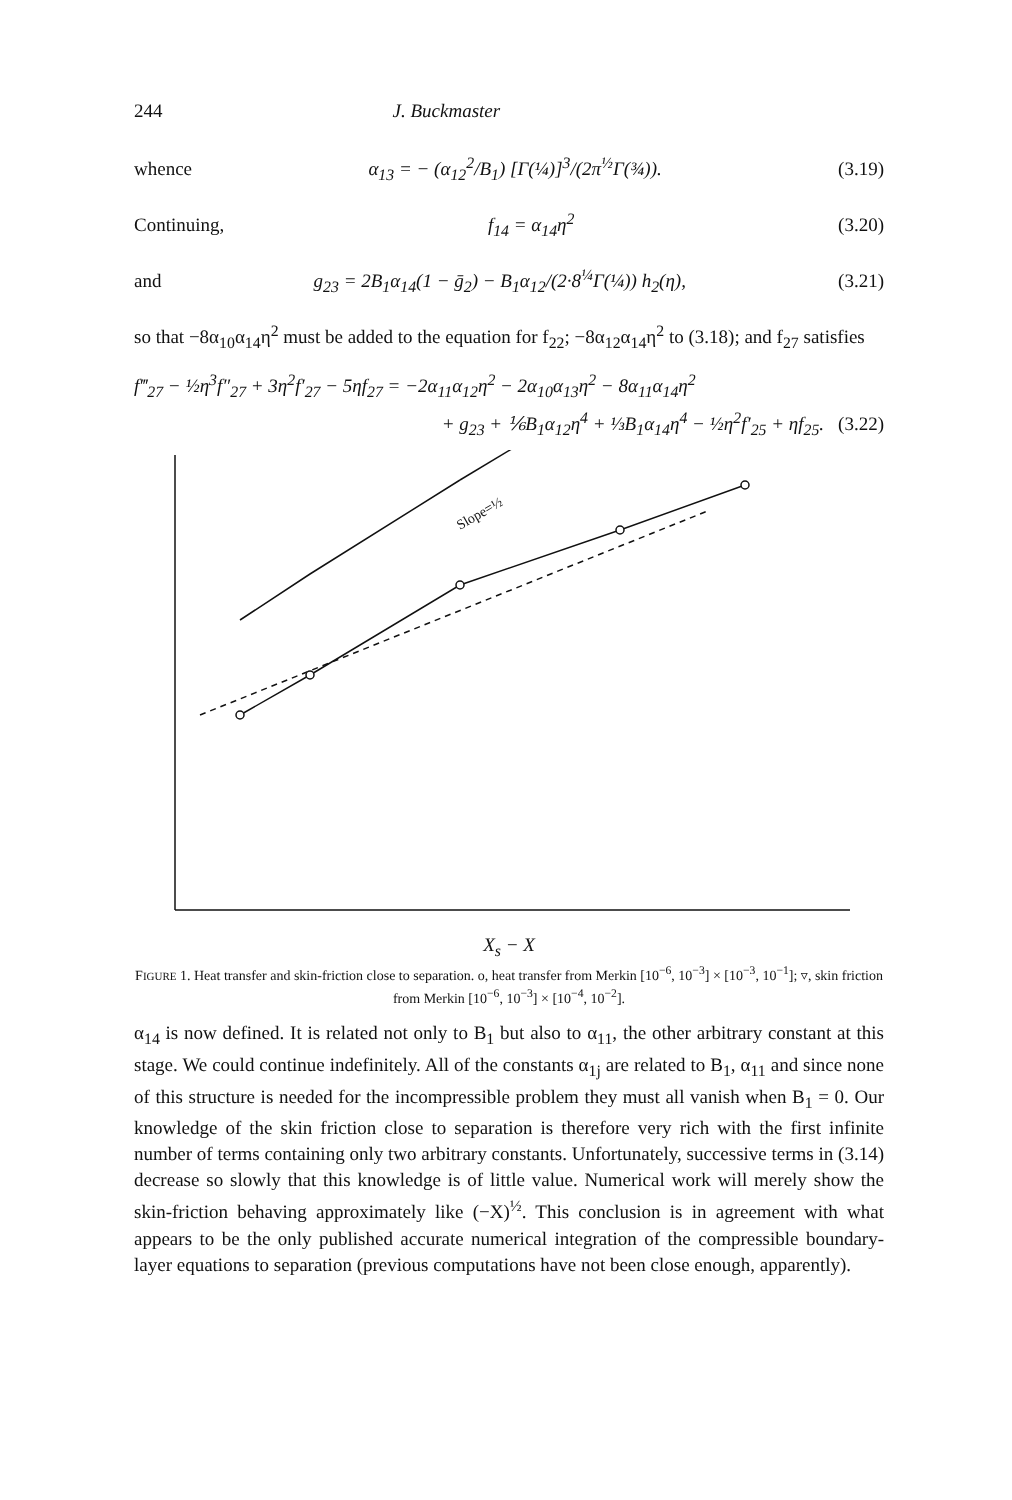244 J. Buckmaster
whence α<sub>13</sub> = − (α<sub>12</sub><sup>2</sup>/B<sub>1</sub>) [Γ(¼)]<sup>3</sup>/(2π<sup>½</sup>Γ(¾)). (3.19)
Continuing, f<sub>14</sub> = α<sub>14</sub>η<sup>2</sup> (3.20)
and g<sub>23</sub> = 2B<sub>1</sub>α<sub>14</sub>(1 − ḡ<sub>2</sub>) − B<sub>1</sub>α<sub>12</sub>/(2·8<sup>¼</sup>Γ(¼)) h<sub>2</sub>(η), (3.21)
so that −8α<sub>10</sub>α<sub>14</sub>η<sup>2</sup> must be added to the equation for f<sub>22</sub>; −8α<sub>12</sub>α<sub>14</sub>η<sup>2</sup> to (3.18); and f<sub>27</sub> satisfies
f‴<sub>27</sub> − ½η<sup>3</sup>f″<sub>27</sub> + 3η<sup>2</sup>f′<sub>27</sub> − 5ηf<sub>27</sub> = −2α<sub>11</sub>α<sub>12</sub>η<sup>2</sup> − 2α<sub>10</sub>α<sub>13</sub>η<sup>2</sup> − 8α<sub>11</sub>α<sub>14</sub>η<sup>2</sup>
+ g<sub>23</sub> + ⅙B<sub>1</sub>α<sub>12</sub>η<sup>4</sup> + ⅓B<sub>1</sub>α<sub>14</sub>η<sup>4</sup> − ½η<sup>2</sup>f′<sub>25</sub> + ηf<sub>25</sub>. (3.22)
Slope=½
X<sub>s</sub> − X
FIGURE 1. Heat transfer and skin-friction close to separation. o, heat transfer from Merkin [10<sup>−6</sup>, 10<sup>−3</sup>] × [10<sup>−3</sup>, 10<sup>−1</sup>]; ▿, skin friction from Merkin [10<sup>−6</sup>, 10<sup>−3</sup>] × [10<sup>−4</sup>, 10<sup>−2</sup>].
α<sub>14</sub> is now defined. It is related not only to B<sub>1</sub> but also to α<sub>11</sub>, the other arbitrary constant at this stage. We could continue indefinitely. All of the constants α<sub>1j</sub> are related to B<sub>1</sub>, α<sub>11</sub> and since none of this structure is needed for the incompressible problem they must all vanish when B<sub>1</sub> = 0. Our knowledge of the skin friction close to separation is therefore very rich with the first infinite number of terms containing only two arbitrary constants. Unfortunately, successive terms in (3.14) decrease so slowly that this knowledge is of little value. Numerical work will merely show the skin-friction behaving approximately like (−X)<sup>½</sup>. This conclusion is in agreement with what appears to be the only published accurate numerical integration of the compressible boundary-layer equations to separation (previous computations have not been close enough, apparently).